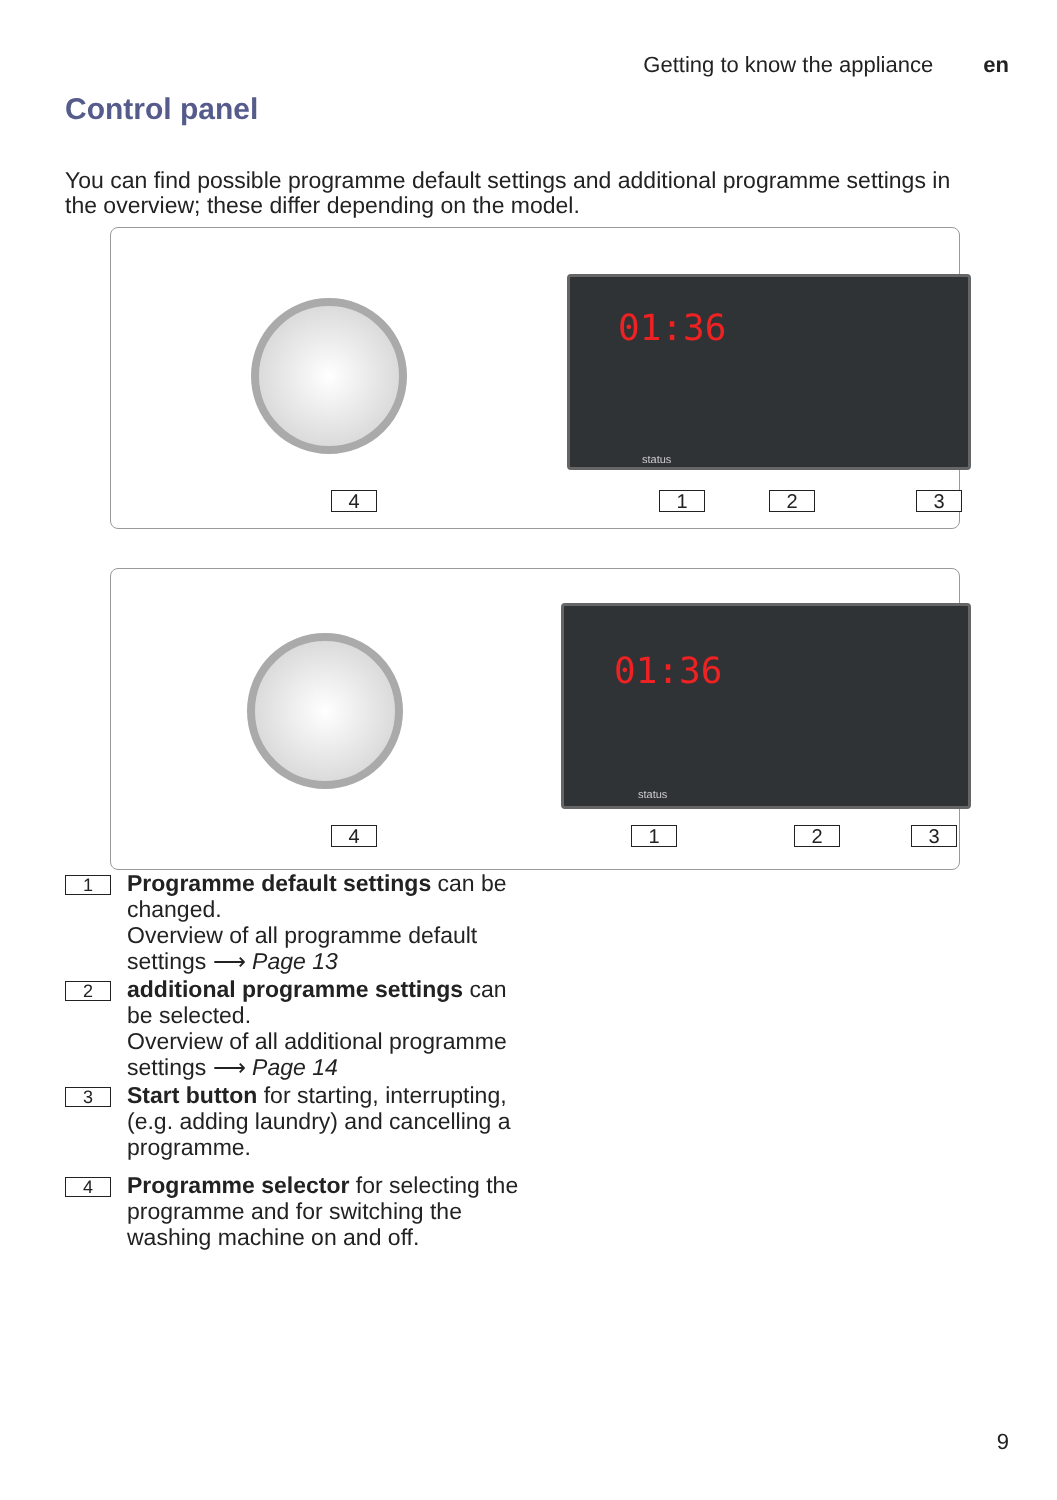Getting to know the appliance en
Control panel
You can find possible programme default settings and additional programme settings in the overview; these differ depending on the model.
01:36
status
4 1 2 3
01:36
status
4 1 2 3
1
Programme default settings can be changed.
Overview of all programme default settings ⟶ Page 13
2
additional programme settings can be selected.
Overview of all additional programme settings ⟶ Page 14
3
Start button for starting, interrupting, (e.g. adding laundry) and cancelling a programme.
4
Programme selector for selecting the programme and for switching the washing machine on and off.
9